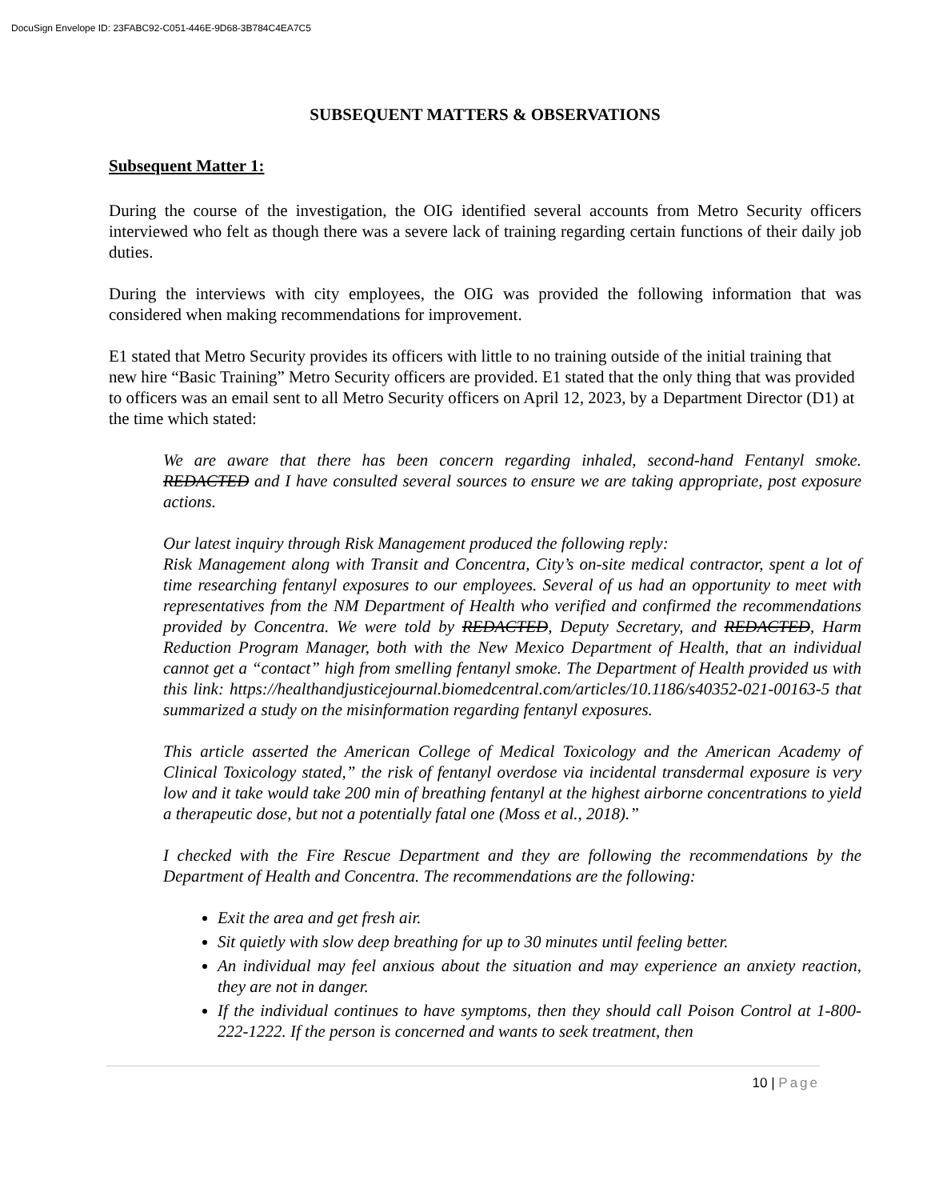DocuSign Envelope ID: 23FABC92-C051-446E-9D68-3B784C4EA7C5
SUBSEQUENT MATTERS & OBSERVATIONS
Subsequent Matter 1:
During the course of the investigation, the OIG identified several accounts from Metro Security officers interviewed who felt as though there was a severe lack of training regarding certain functions of their daily job duties.
During the interviews with city employees, the OIG was provided the following information that was considered when making recommendations for improvement.
E1 stated that Metro Security provides its officers with little to no training outside of the initial training that new hire “Basic Training” Metro Security officers are provided. E1 stated that the only thing that was provided to officers was an email sent to all Metro Security officers on April 12, 2023, by a Department Director (D1) at the time which stated:
We are aware that there has been concern regarding inhaled, second-hand Fentanyl smoke. REDACTED and I have consulted several sources to ensure we are taking appropriate, post exposure actions.
Our latest inquiry through Risk Management produced the following reply:
Risk Management along with Transit and Concentra, City’s on-site medical contractor, spent a lot of time researching fentanyl exposures to our employees. Several of us had an opportunity to meet with representatives from the NM Department of Health who verified and confirmed the recommendations provided by Concentra. We were told by REDACTED, Deputy Secretary, and REDACTED, Harm Reduction Program Manager, both with the New Mexico Department of Health, that an individual cannot get a “contact” high from smelling fentanyl smoke. The Department of Health provided us with this link: https://healthandjusticejournal.biomedcentral.com/articles/10.1186/s40352-021-00163-5 that summarized a study on the misinformation regarding fentanyl exposures.
This article asserted the American College of Medical Toxicology and the American Academy of Clinical Toxicology stated,” the risk of fentanyl overdose via incidental transdermal exposure is very low and it take would take 200 min of breathing fentanyl at the highest airborne concentrations to yield a therapeutic dose, but not a potentially fatal one (Moss et al., 2018).”
I checked with the Fire Rescue Department and they are following the recommendations by the Department of Health and Concentra. The recommendations are the following:
Exit the area and get fresh air.
Sit quietly with slow deep breathing for up to 30 minutes until feeling better.
An individual may feel anxious about the situation and may experience an anxiety reaction, they are not in danger.
If the individual continues to have symptoms, then they should call Poison Control at 1-800-222-1222. If the person is concerned and wants to seek treatment, then
10 | Page